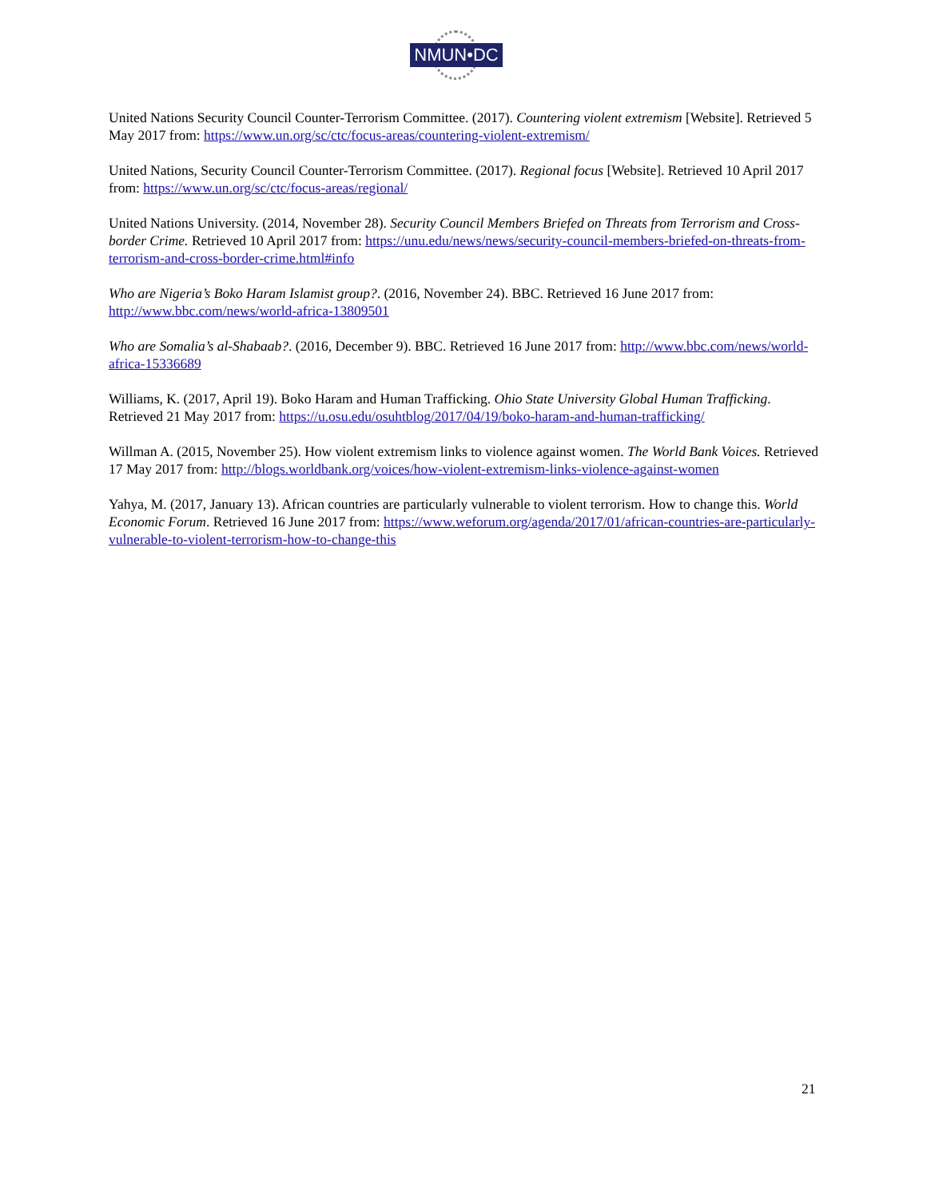NMUN•DC
United Nations Security Council Counter-Terrorism Committee. (2017). Countering violent extremism [Website]. Retrieved 5 May 2017 from: https://www.un.org/sc/ctc/focus-areas/countering-violent-extremism/
United Nations, Security Council Counter-Terrorism Committee. (2017). Regional focus [Website]. Retrieved 10 April 2017 from: https://www.un.org/sc/ctc/focus-areas/regional/
United Nations University. (2014, November 28). Security Council Members Briefed on Threats from Terrorism and Cross-border Crime. Retrieved 10 April 2017 from: https://unu.edu/news/news/security-council-members-briefed-on-threats-from-terrorism-and-cross-border-crime.html#info
Who are Nigeria’s Boko Haram Islamist group?. (2016, November 24). BBC. Retrieved 16 June 2017 from: http://www.bbc.com/news/world-africa-13809501
Who are Somalia’s al-Shabaab?. (2016, December 9). BBC. Retrieved 16 June 2017 from: http://www.bbc.com/news/world-africa-15336689
Williams, K. (2017, April 19). Boko Haram and Human Trafficking. Ohio State University Global Human Trafficking. Retrieved 21 May 2017 from: https://u.osu.edu/osuhtblog/2017/04/19/boko-haram-and-human-trafficking/
Willman A. (2015, November 25). How violent extremism links to violence against women. The World Bank Voices. Retrieved 17 May 2017 from: http://blogs.worldbank.org/voices/how-violent-extremism-links-violence-against-women
Yahya, M. (2017, January 13). African countries are particularly vulnerable to violent terrorism. How to change this. World Economic Forum. Retrieved 16 June 2017 from: https://www.weforum.org/agenda/2017/01/african-countries-are-particularly-vulnerable-to-violent-terrorism-how-to-change-this
21